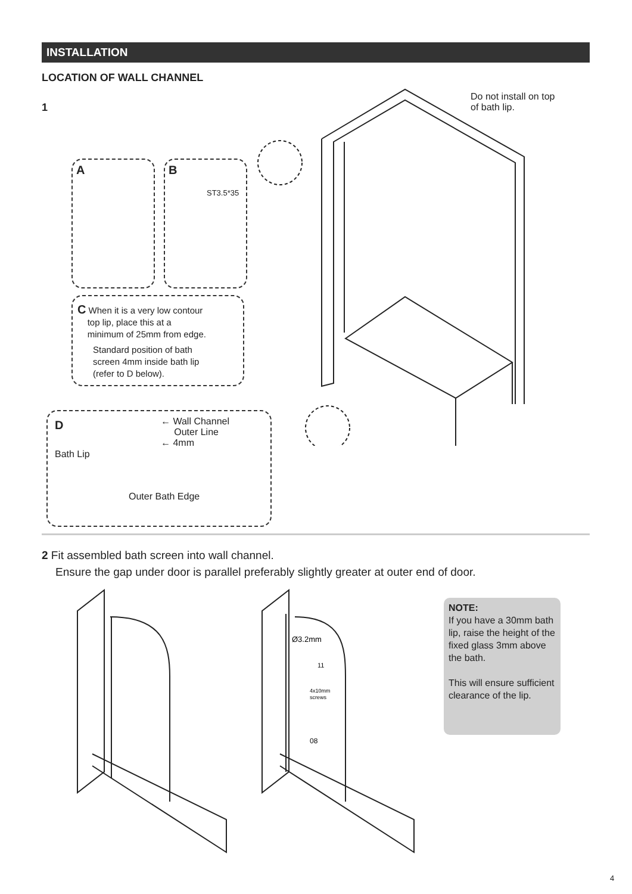INSTALLATION
LOCATION OF WALL CHANNEL
1
Do not install on top
of bath lip.
A
B
ST3.5*35
C When it is a very low contour
top lip, place this at a
minimum of 25mm from edge.
Standard position of bath
screen 4mm inside bath lip
(refer to D below).
D
← Wall Channel
Outer Line
← 4mm
Bath Lip
Outer Bath Edge
2 Fit assembled bath screen into wall channel.
Ensure the gap under door is parallel preferably slightly greater at outer end of door.
Ø3.2mm
11
4x10mm
screws
08
NOTE:
If you have a 30mm bath lip, raise the height of the fixed glass 3mm above the bath.
This will ensure sufficient clearance of the lip.
4